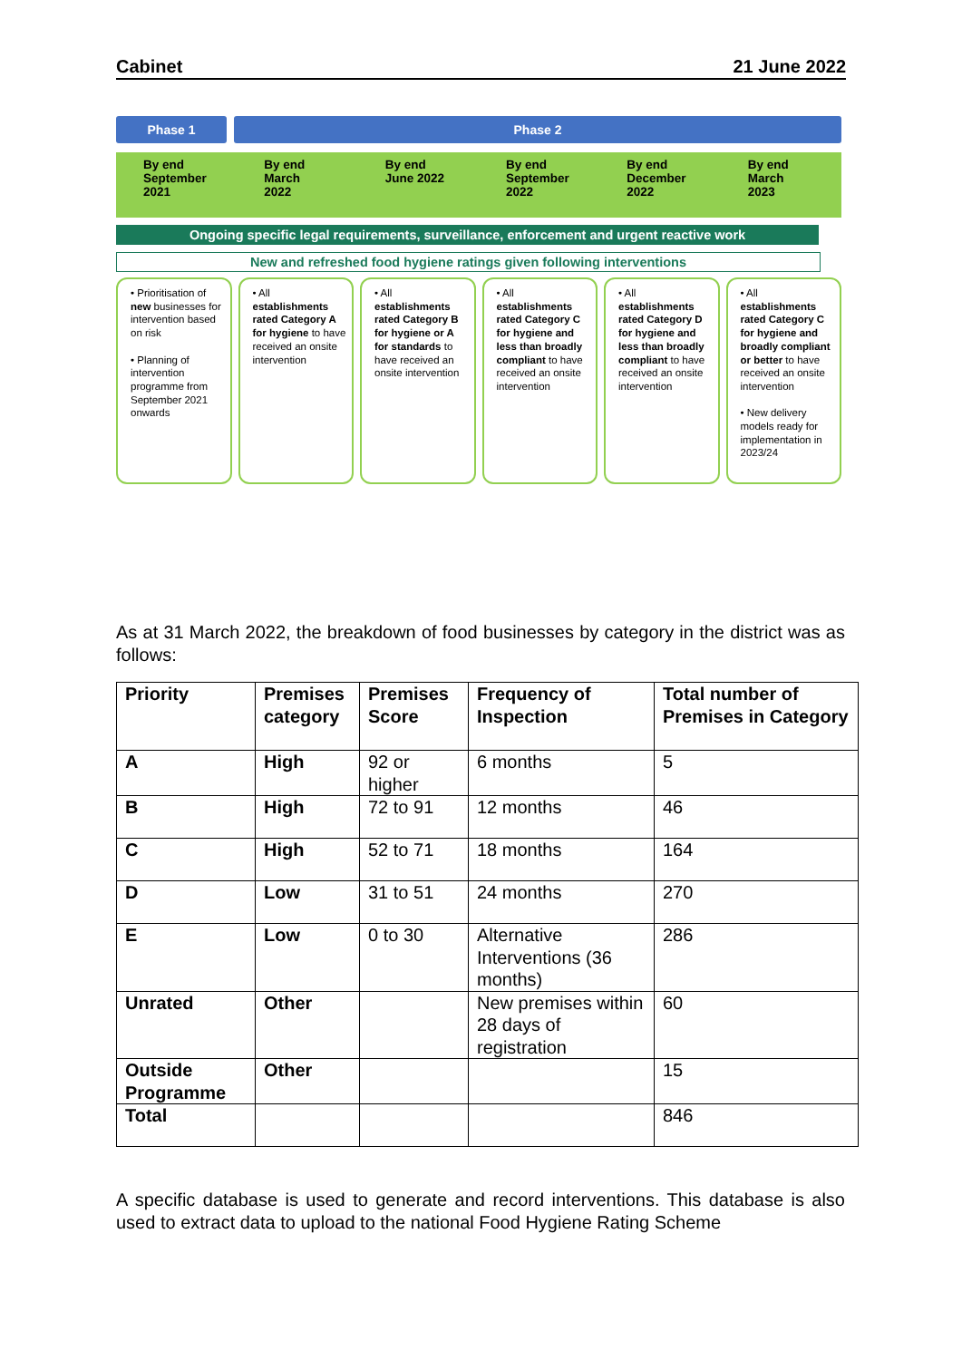Cabinet 21 June 2022
Phase 1 Phase 2
By end
September
2021
By end
March
2022
By end
June 2022
By end
September
2022
By end
December
2022
By end
March
2023
Ongoing specific legal requirements, surveillance, enforcement and urgent reactive work
New and refreshed food hygiene ratings given following interventions
• Prioritisation of new businesses for intervention based on risk
• Planning of intervention programme from September 2021 onwards
• All establishments rated Category A for hygiene to have received an onsite intervention
• All establishments rated Category B for hygiene or A for standards to have received an onsite intervention
• All establishments rated Category C for hygiene and less than broadly compliant to have received an onsite intervention
• All establishments rated Category D for hygiene and less than broadly compliant to have received an onsite intervention
• All establishments rated Category C for hygiene and broadly compliant or better to have received an onsite intervention
• New delivery models ready for implementation in 2023/24
As at 31 March 2022, the breakdown of food businesses by category in the district was as follows:
| Priority | Premises category | Premises Score | Frequency of Inspection | Total number of Premises in Category |
| --- | --- | --- | --- | --- |
| A | High | 92 or higher | 6 months | 5 |
| B | High | 72 to 91 | 12 months | 46 |
| C | High | 52 to 71 | 18 months | 164 |
| D | Low | 31 to 51 | 24 months | 270 |
| E | Low | 0 to 30 | Alternative Interventions (36 months) | 286 |
| Unrated | Other | | New premises within 28 days of registration | 60 |
| Outside Programme | Other | | | 15 |
| Total | | | | 846 |
A specific database is used to generate and record interventions. This database is also used to extract data to upload to the national Food Hygiene Rating Scheme